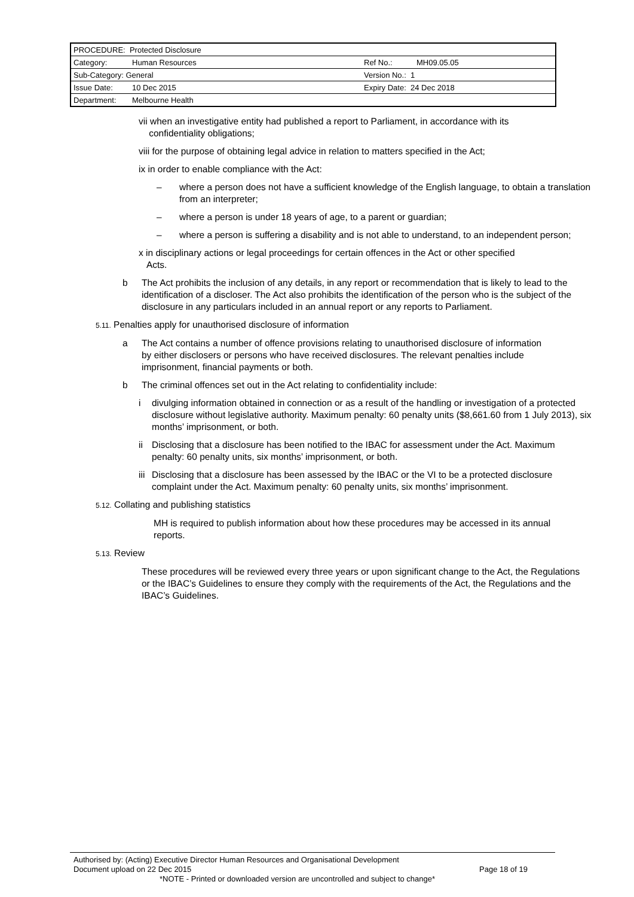| PROCEDURE: Protected Disclosure | | | |
| Category: | Human Resources | Ref No.: | MH09.05.05 |
| Sub-Category: General | | Version No.: 1 | |
| Issue Date: | 10 Dec 2015 | Expiry Date: 24 Dec 2018 | |
| Department: | Melbourne Health | | |
vii when an investigative entity had published a report to Parliament, in accordance with its
confidentiality obligations;
viii for the purpose of obtaining legal advice in relation to matters specified in the Act;
ix in order to enable compliance with the Act:
– where a person does not have a sufficient knowledge of the English language, to obtain a translation from an interpreter;
– where a person is under 18 years of age, to a parent or guardian;
– where a person is suffering a disability and is not able to understand, to an independent person;
x in disciplinary actions or legal proceedings for certain offences in the Act or other specified
Acts.
b The Act prohibits the inclusion of any details, in any report or recommendation that is likely to lead to the identification of a discloser. The Act also prohibits the identification of the person who is the subject of the disclosure in any particulars included in an annual report or any reports to Parliament.
5.11. Penalties apply for unauthorised disclosure of information
a The Act contains a number of offence provisions relating to unauthorised disclosure of information by either disclosers or persons who have received disclosures. The relevant penalties include imprisonment, financial payments or both.
b The criminal offences set out in the Act relating to confidentiality include:
i divulging information obtained in connection or as a result of the handling or investigation of a protected disclosure without legislative authority. Maximum penalty: 60 penalty units ($8,661.60 from 1 July 2013), six months’ imprisonment, or both.
ii Disclosing that a disclosure has been notified to the IBAC for assessment under the Act. Maximum penalty: 60 penalty units, six months’ imprisonment, or both.
iii Disclosing that a disclosure has been assessed by the IBAC or the VI to be a protected disclosure complaint under the Act. Maximum penalty: 60 penalty units, six months’ imprisonment.
5.12. Collating and publishing statistics
MH is required to publish information about how these procedures may be accessed in its annual reports.
5.13. Review
These procedures will be reviewed every three years or upon significant change to the Act, the Regulations or the IBAC’s Guidelines to ensure they comply with the requirements of the Act, the Regulations and the IBAC’s Guidelines.
Authorised by: (Acting) Executive Director Human Resources and Organisational Development
Document upload on 22 Dec 2015 Page 18 of 19
*NOTE - Printed or downloaded version are uncontrolled and subject to change*